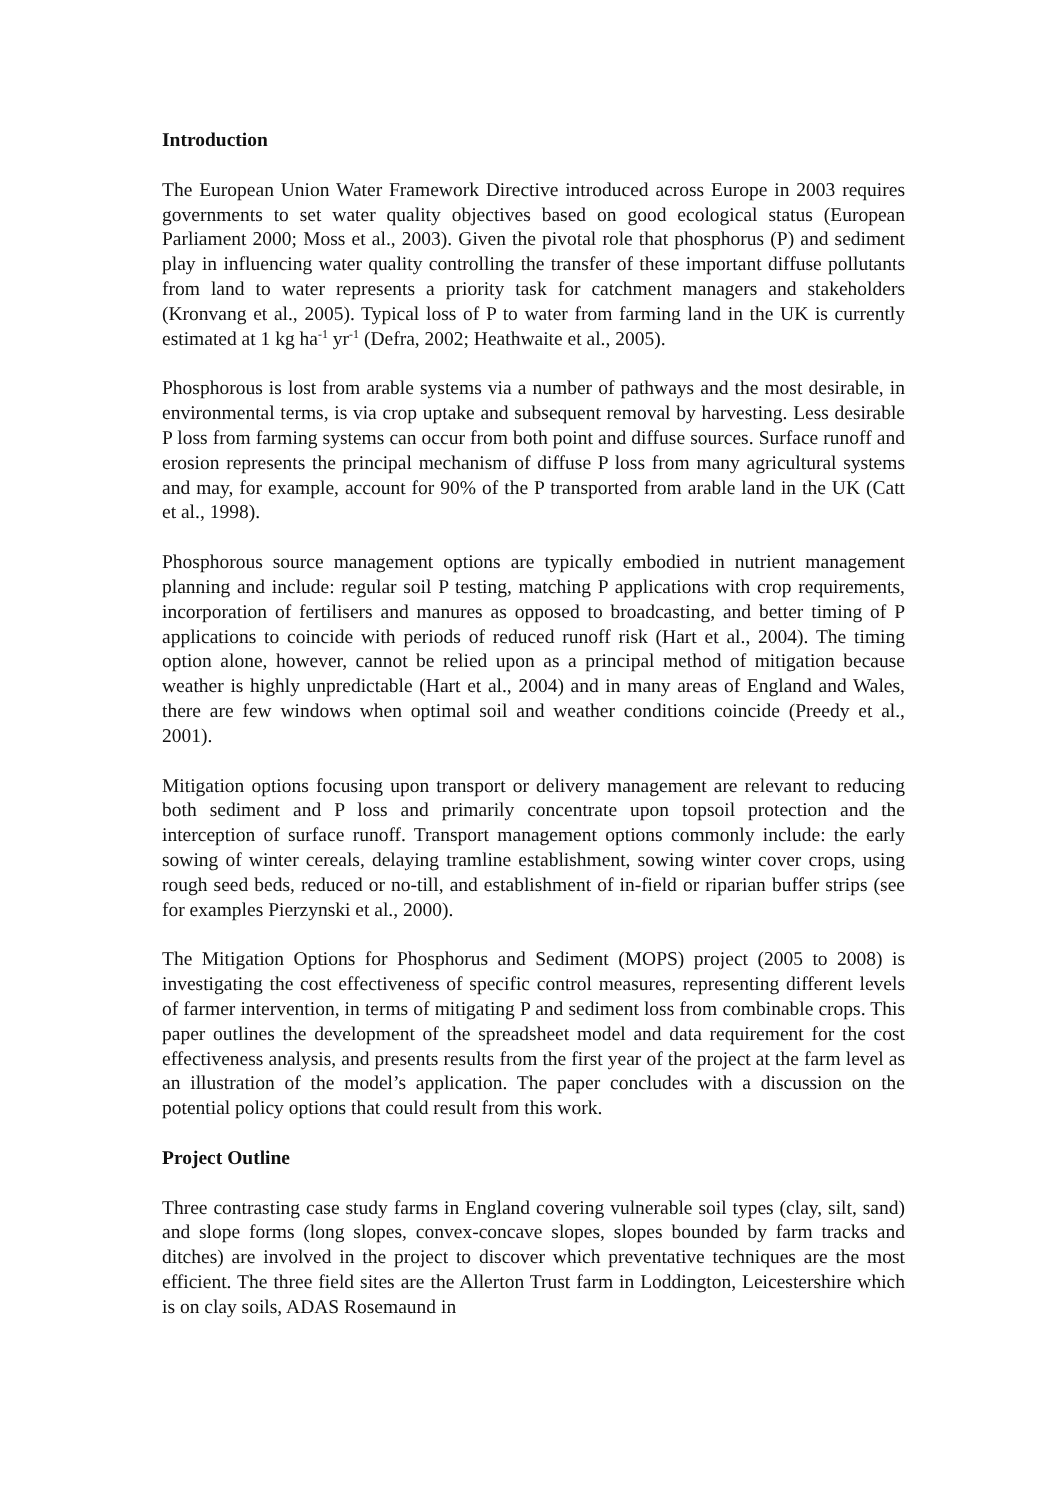Introduction
The European Union Water Framework Directive introduced across Europe in 2003 requires governments to set water quality objectives based on good ecological status (European Parliament 2000; Moss et al., 2003). Given the pivotal role that phosphorus (P) and sediment play in influencing water quality controlling the transfer of these important diffuse pollutants from land to water represents a priority task for catchment managers and stakeholders (Kronvang et al., 2005). Typical loss of P to water from farming land in the UK is currently estimated at 1 kg ha<sup>-1</sup> yr<sup>-1</sup> (Defra, 2002; Heathwaite et al., 2005).
Phosphorous is lost from arable systems via a number of pathways and the most desirable, in environmental terms, is via crop uptake and subsequent removal by harvesting. Less desirable P loss from farming systems can occur from both point and diffuse sources. Surface runoff and erosion represents the principal mechanism of diffuse P loss from many agricultural systems and may, for example, account for 90% of the P transported from arable land in the UK (Catt et al., 1998).
Phosphorous source management options are typically embodied in nutrient management planning and include: regular soil P testing, matching P applications with crop requirements, incorporation of fertilisers and manures as opposed to broadcasting, and better timing of P applications to coincide with periods of reduced runoff risk (Hart et al., 2004). The timing option alone, however, cannot be relied upon as a principal method of mitigation because weather is highly unpredictable (Hart et al., 2004) and in many areas of England and Wales, there are few windows when optimal soil and weather conditions coincide (Preedy et al., 2001).
Mitigation options focusing upon transport or delivery management are relevant to reducing both sediment and P loss and primarily concentrate upon topsoil protection and the interception of surface runoff. Transport management options commonly include: the early sowing of winter cereals, delaying tramline establishment, sowing winter cover crops, using rough seed beds, reduced or no-till, and establishment of in-field or riparian buffer strips (see for examples Pierzynski et al., 2000).
The Mitigation Options for Phosphorus and Sediment (MOPS) project (2005 to 2008) is investigating the cost effectiveness of specific control measures, representing different levels of farmer intervention, in terms of mitigating P and sediment loss from combinable crops. This paper outlines the development of the spreadsheet model and data requirement for the cost effectiveness analysis, and presents results from the first year of the project at the farm level as an illustration of the model’s application. The paper concludes with a discussion on the potential policy options that could result from this work.
Project Outline
Three contrasting case study farms in England covering vulnerable soil types (clay, silt, sand) and slope forms (long slopes, convex-concave slopes, slopes bounded by farm tracks and ditches) are involved in the project to discover which preventative techniques are the most efficient. The three field sites are the Allerton Trust farm in Loddington, Leicestershire which is on clay soils, ADAS Rosemaund in